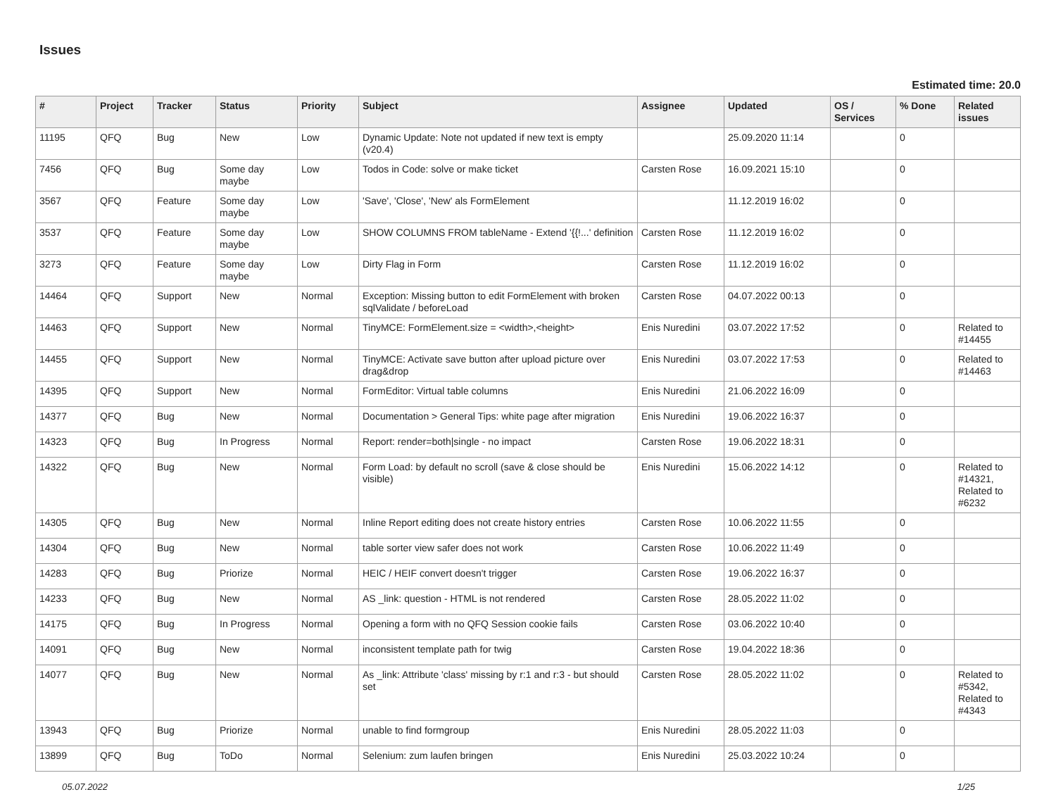Issues
Estimated time: 20.0
| # | Project | Tracker | Status | Priority | Subject | Assignee | Updated | OS / Services | % Done | Related issues |
| --- | --- | --- | --- | --- | --- | --- | --- | --- | --- | --- |
| 11195 | QFQ | Bug | New | Low | Dynamic Update: Note not updated if new text is empty (v20.4) | | 25.09.2020 11:14 | | 0 | |
| 7456 | QFQ | Bug | Some day maybe | Low | Todos in Code: solve or make ticket | Carsten Rose | 16.09.2021 15:10 | | 0 | |
| 3567 | QFQ | Feature | Some day maybe | Low | 'Save', 'Close', 'New' als FormElement | | 11.12.2019 16:02 | | 0 | |
| 3537 | QFQ | Feature | Some day maybe | Low | SHOW COLUMNS FROM tableName - Extend '{{!...' definition | Carsten Rose | 11.12.2019 16:02 | | 0 | |
| 3273 | QFQ | Feature | Some day maybe | Low | Dirty Flag in Form | Carsten Rose | 11.12.2019 16:02 | | 0 | |
| 14464 | QFQ | Support | New | Normal | Exception: Missing button to edit FormElement with broken sqlValidate / beforeLoad | Carsten Rose | 04.07.2022 00:13 | | 0 | |
| 14463 | QFQ | Support | New | Normal | TinyMCE: FormElement.size = <width>,<height> | Enis Nuredini | 03.07.2022 17:52 | | 0 | Related to #14455 |
| 14455 | QFQ | Support | New | Normal | TinyMCE: Activate save button after upload picture over drag&drop | Enis Nuredini | 03.07.2022 17:53 | | 0 | Related to #14463 |
| 14395 | QFQ | Support | New | Normal | FormEditor: Virtual table columns | Enis Nuredini | 21.06.2022 16:09 | | 0 | |
| 14377 | QFQ | Bug | New | Normal | Documentation > General Tips: white page after migration | Enis Nuredini | 19.06.2022 16:37 | | 0 | |
| 14323 | QFQ | Bug | In Progress | Normal | Report: render=both/single - no impact | Carsten Rose | 19.06.2022 18:31 | | 0 | |
| 14322 | QFQ | Bug | New | Normal | Form Load: by default no scroll (save & close should be visible) | Enis Nuredini | 15.06.2022 14:12 | | 0 | Related to #14321, Related to #6232 |
| 14305 | QFQ | Bug | New | Normal | Inline Report editing does not create history entries | Carsten Rose | 10.06.2022 11:55 | | 0 | |
| 14304 | QFQ | Bug | New | Normal | table sorter view safer does not work | Carsten Rose | 10.06.2022 11:49 | | 0 | |
| 14283 | QFQ | Bug | Priorize | Normal | HEIC / HEIF convert doesn't trigger | Carsten Rose | 19.06.2022 16:37 | | 0 | |
| 14233 | QFQ | Bug | New | Normal | AS _link: question - HTML is not rendered | Carsten Rose | 28.05.2022 11:02 | | 0 | |
| 14175 | QFQ | Bug | In Progress | Normal | Opening a form with no QFQ Session cookie fails | Carsten Rose | 03.06.2022 10:40 | | 0 | |
| 14091 | QFQ | Bug | New | Normal | inconsistent template path for twig | Carsten Rose | 19.04.2022 18:36 | | 0 | |
| 14077 | QFQ | Bug | New | Normal | As _link: Attribute 'class' missing by r:1 and r:3 - but should set | Carsten Rose | 28.05.2022 11:02 | | 0 | Related to #5342, Related to #4343 |
| 13943 | QFQ | Bug | Priorize | Normal | unable to find formgroup | Enis Nuredini | 28.05.2022 11:03 | | 0 | |
| 13899 | QFQ | Bug | ToDo | Normal | Selenium: zum laufen bringen | Enis Nuredini | 25.03.2022 10:24 | | 0 | |
05.07.2022 1/25